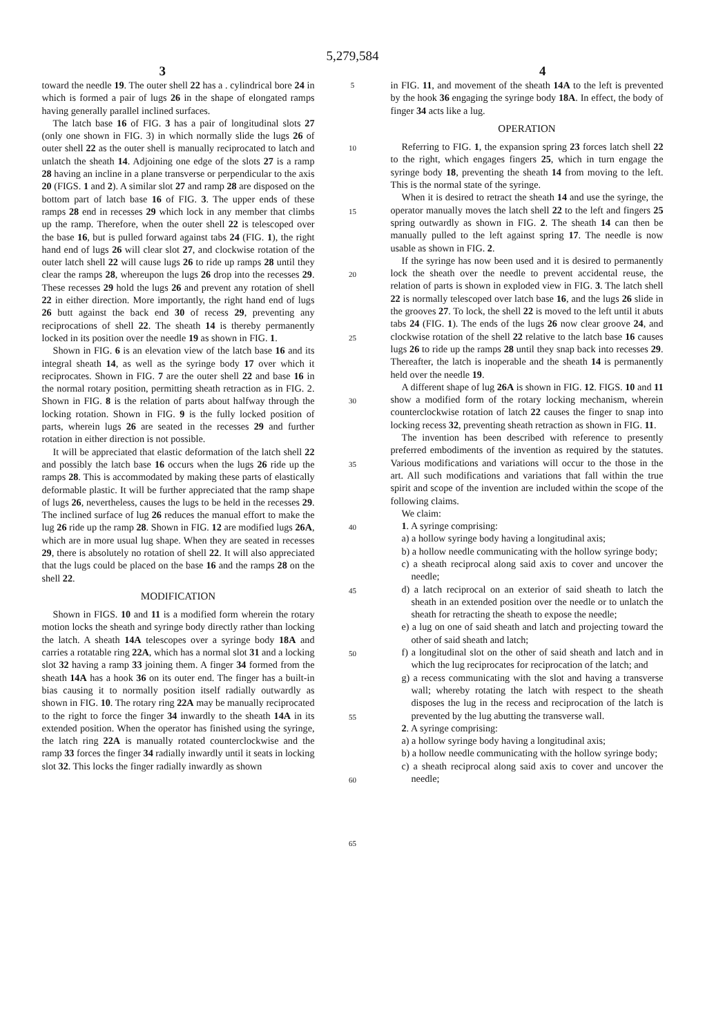5,279,584
3 4
toward the needle 19. The outer shell 22 has a . cylindrical bore 24 in which is formed a pair of lugs 26 in the shape of elongated ramps having generally parallel inclined surfaces.
The latch base 16 of FIG. 3 has a pair of longitudinal slots 27 (only one shown in FIG. 3) in which normally slide the lugs 26 of outer shell 22 as the outer shell is manually reciprocated to latch and unlatch the sheath 14. Adjoining one edge of the slots 27 is a ramp 28 having an incline in a plane transverse or perpendicular to the axis 20 (FIGS. 1 and 2). A similar slot 27 and ramp 28 are disposed on the bottom part of latch base 16 of FIG. 3. The upper ends of these ramps 28 end in recesses 29 which lock in any member that climbs up the ramp. Therefore, when the outer shell 22 is telescoped over the base 16, but is pulled forward against tabs 24 (FIG. 1), the right hand end of lugs 26 will clear slot 27, and clockwise rotation of the outer latch shell 22 will cause lugs 26 to ride up ramps 28 until they clear the ramps 28, whereupon the lugs 26 drop into the recesses 29. These recesses 29 hold the lugs 26 and prevent any rotation of shell 22 in either direction. More importantly, the right hand end of lugs 26 butt against the back end 30 of recess 29, preventing any reciprocations of shell 22. The sheath 14 is thereby permanently locked in its position over the needle 19 as shown in FIG. 1.
Shown in FIG. 6 is an elevation view of the latch base 16 and its integral sheath 14, as well as the syringe body 17 over which it reciprocates. Shown in FIG. 7 are the outer shell 22 and base 16 in the normal rotary position, permitting sheath retraction as in FIG. 2. Shown in FIG. 8 is the relation of parts about halfway through the locking rotation. Shown in FIG. 9 is the fully locked position of parts, wherein lugs 26 are seated in the recesses 29 and further rotation in either direction is not possible.
It will be appreciated that elastic deformation of the latch shell 22 and possibly the latch base 16 occurs when the lugs 26 ride up the ramps 28. This is accommodated by making these parts of elastically deformable plastic. It will be further appreciated that the ramp shape of lugs 26, nevertheless, causes the lugs to be held in the recesses 29. The inclined surface of lug 26 reduces the manual effort to make the lug 26 ride up the ramp 28. Shown in FIG. 12 are modified lugs 26A, which are in more usual lug shape. When they are seated in recesses 29, there is absolutely no rotation of shell 22. It will also appreciated that the lugs could be placed on the base 16 and the ramps 28 on the shell 22.
MODIFICATION
Shown in FIGS. 10 and 11 is a modified form wherein the rotary motion locks the sheath and syringe body directly rather than locking the latch. A sheath 14A telescopes over a syringe body 18A and carries a rotatable ring 22A, which has a normal slot 31 and a locking slot 32 having a ramp 33 joining them. A finger 34 formed from the sheath 14A has a hook 36 on its outer end. The finger has a built-in bias causing it to normally position itself radially outwardly as shown in FIG. 10. The rotary ring 22A may be manually reciprocated to the right to force the finger 34 inwardly to the sheath 14A in its extended position. When the operator has finished using the syringe, the latch ring 22A is manually rotated counterclockwise and the ramp 33 forces the finger 34 radially inwardly until it seats in locking slot 32. This locks the finger radially inwardly as shown
5
10
15
20
25
30
35
40
45
50
55
60
65
in FIG. 11, and movement of the sheath 14A to the left is prevented by the hook 36 engaging the syringe body 18A. In effect, the body of finger 34 acts like a lug.
OPERATION
Referring to FIG. 1, the expansion spring 23 forces latch shell 22 to the right, which engages fingers 25, which in turn engage the syringe body 18, preventing the sheath 14 from moving to the left. This is the normal state of the syringe.
When it is desired to retract the sheath 14 and use the syringe, the operator manually moves the latch shell 22 to the left and fingers 25 spring outwardly as shown in FIG. 2. The sheath 14 can then be manually pulled to the left against spring 17. The needle is now usable as shown in FIG. 2.
If the syringe has now been used and it is desired to permanently lock the sheath over the needle to prevent accidental reuse, the relation of parts is shown in exploded view in FIG. 3. The latch shell 22 is normally telescoped over latch base 16, and the lugs 26 slide in the grooves 27. To lock, the shell 22 is moved to the left until it abuts tabs 24 (FIG. 1). The ends of the lugs 26 now clear groove 24, and clockwise rotation of the shell 22 relative to the latch base 16 causes lugs 26 to ride up the ramps 28 until they snap back into recesses 29. Thereafter, the latch is inoperable and the sheath 14 is permanently held over the needle 19.
A different shape of lug 26A is shown in FIG. 12. FIGS. 10 and 11 show a modified form of the rotary locking mechanism, wherein counterclockwise rotation of latch 22 causes the finger to snap into locking recess 32, preventing sheath retraction as shown in FIG. 11.
The invention has been described with reference to presently preferred embodiments of the invention as required by the statutes. Various modifications and variations will occur to the those in the art. All such modifications and variations that fall within the true spirit and scope of the invention are included within the scope of the following claims.
We claim:
1. A syringe comprising:
a) a hollow syringe body having a longitudinal axis;
b) a hollow needle communicating with the hollow syringe body;
c) a sheath reciprocal along said axis to cover and uncover the needle;
d) a latch reciprocal on an exterior of said sheath to latch the sheath in an extended position over the needle or to unlatch the sheath for retracting the sheath to expose the needle;
e) a lug on one of said sheath and latch and projecting toward the other of said sheath and latch;
f) a longitudinal slot on the other of said sheath and latch and in which the lug reciprocates for reciprocation of the latch; and
g) a recess communicating with the slot and having a transverse wall; whereby rotating the latch with respect to the sheath disposes the lug in the recess and reciprocation of the latch is prevented by the lug abutting the transverse wall.
2. A syringe comprising:
a) a hollow syringe body having a longitudinal axis;
b) a hollow needle communicating with the hollow syringe body;
c) a sheath reciprocal along said axis to cover and uncover the needle;